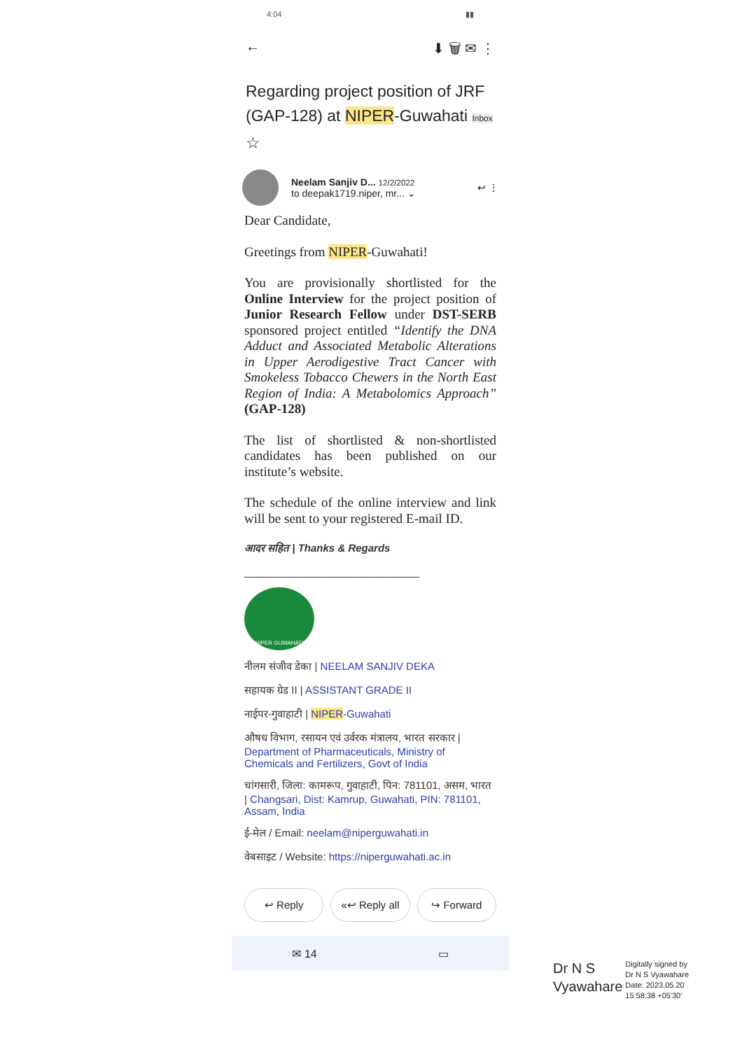4:04 ▮▮
← ⬇ 🗑 ✉ ⋮
Regarding project position of JRF (GAP-128) at NIPER-Guwahati Inbox ☆
Neelam Sanjiv D... 12/2/2022
to deepak1719.niper, mr... ⌄
↩ ⋮
Dear Candidate,
Greetings from NIPER-Guwahati!
You are provisionally shortlisted for the Online Interview for the project position of Junior Research Fellow under DST-SERB sponsored project entitled “Identify the DNA Adduct and Associated Metabolic Alterations in Upper Aerodigestive Tract Cancer with Smokeless Tobacco Chewers in the North East Region of India: A Metabolomics Approach” (GAP-128)
The list of shortlisted & non-shortlisted candidates has been published on our institute’s website.
The schedule of the online interview and link will be sent to your registered E-mail ID.
आदर सहित | Thanks & Regards
______________________________
NIPER GUWAHATI
नीलम संजीव डेका | NEELAM SANJIV DEKA
सहायक ग्रेड II | ASSISTANT GRADE II
नाईपर-गुवाहाटी | NIPER-Guwahati
औषध विभाग, रसायन एवं उर्वरक मंत्रालय, भारत सरकार | Department of Pharmaceuticals, Ministry of Chemicals and Fertilizers, Govt of India
चांगसारी, जिला: कामरूप, गुवाहाटी, पिन: 781101, असम, भारत | Changsari, Dist: Kamrup, Guwahati, PIN: 781101, Assam, India
ई-मेल / Email: neelam@niperguwahati.in
वेबसाइट / Website: https://niperguwahati.ac.in
↩ Reply «↩ Reply all ↪ Forward
✉ 14 ▭
Dr N S
Vyawahare
Digitally signed by
Dr N S Vyawahare
Date: 2023.05.20
15:58:38 +05'30'